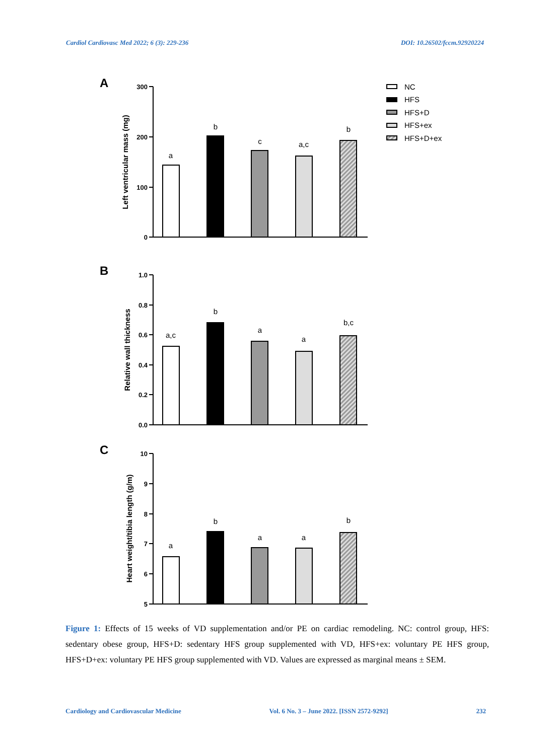Cardiol Cardiovasc Med 2022; 6 (3): 229-236 DOI: 10.26502/fccm.92920224
A
B
C
300
200
100
0
1.0
0.8
0.6
0.4
0.2
0.0
10
9
8
7
6
5
Left ventricular mass (mg)
Relative wall thickness
Heart weight/tibia length (g/m)
a
b
c
a,c
b
a,c
b
a
a
b,c
a
b
a
a
b
NC
HFS
HFS+D
HFS+ex
HFS+D+ex
Figure 1: Effects of 15 weeks of VD supplementation and/or PE on cardiac remodeling. NC: control group, HFS: sedentary obese group, HFS+D: sedentary HFS group supplemented with VD, HFS+ex: voluntary PE HFS group, HFS+D+ex: voluntary PE HFS group supplemented with VD. Values are expressed as marginal means ± SEM.
Cardiology and Cardiovascular Medicine Vol. 6 No. 3 – June 2022. [ISSN 2572-9292] 232